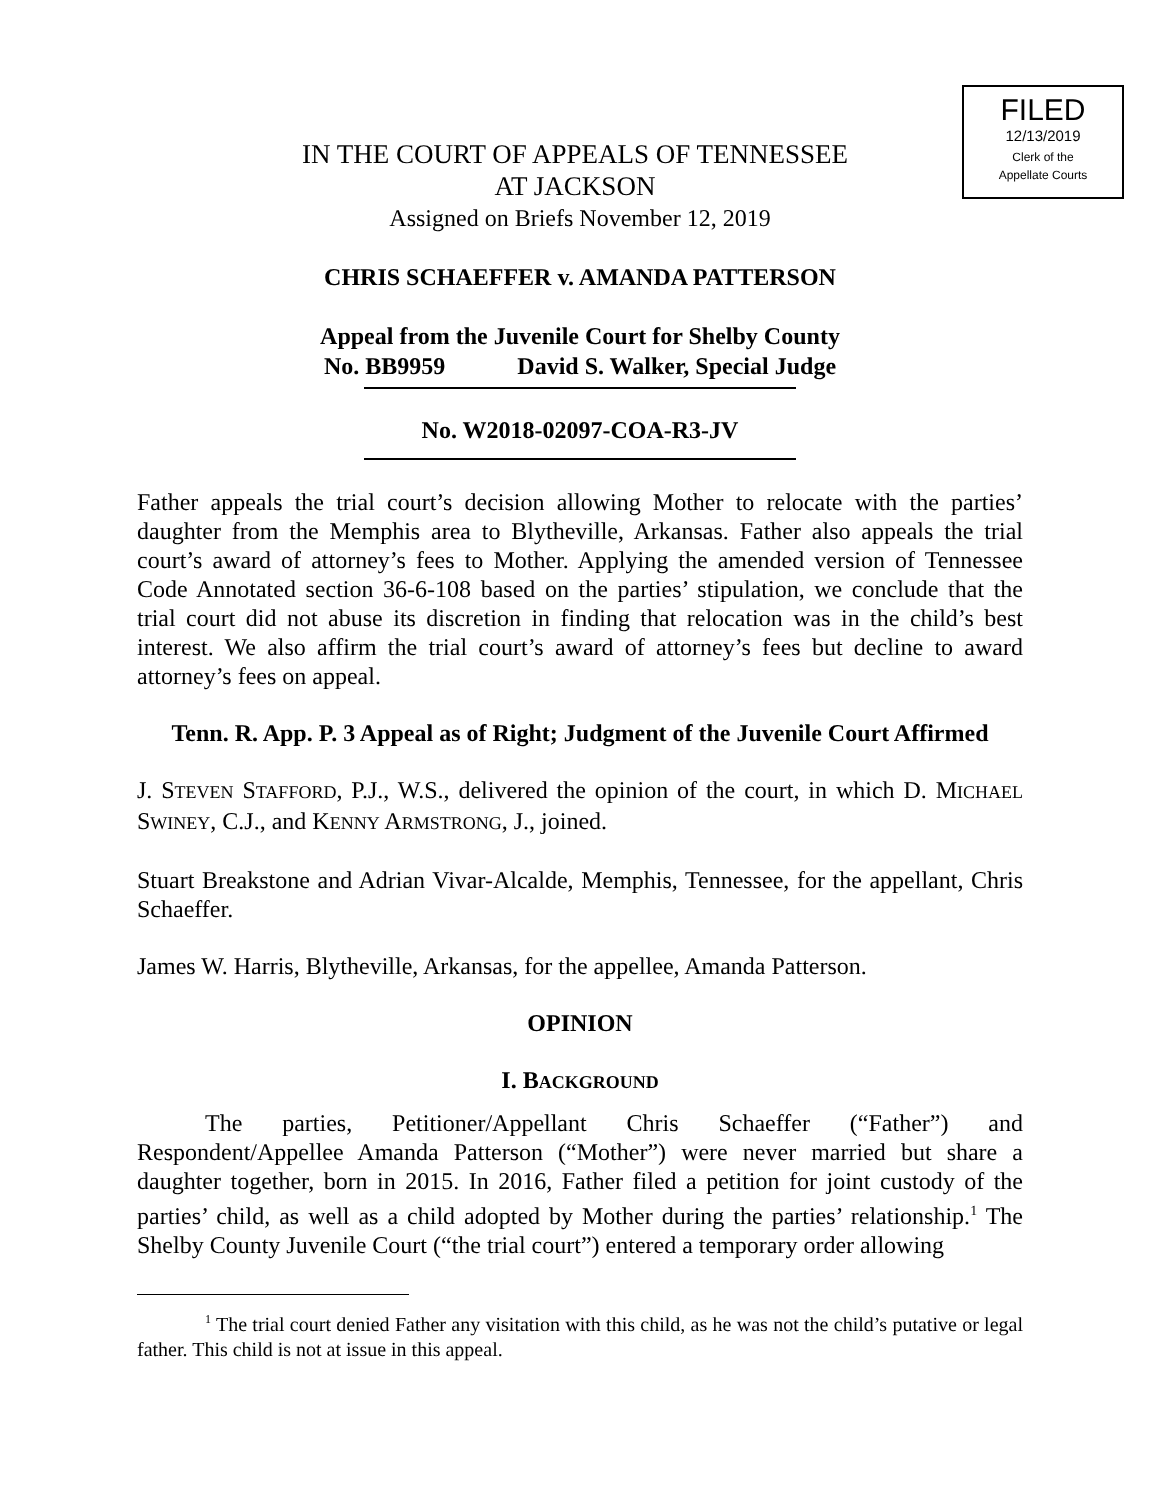FILED
12/13/2019
Clerk of the
Appellate Courts
IN THE COURT OF APPEALS OF TENNESSEE
AT JACKSON
Assigned on Briefs November 12, 2019
CHRIS SCHAEFFER v. AMANDA PATTERSON
Appeal from the Juvenile Court for Shelby County
No. BB9959 David S. Walker, Special Judge
No. W2018-02097-COA-R3-JV
Father appeals the trial court’s decision allowing Mother to relocate with the parties’ daughter from the Memphis area to Blytheville, Arkansas. Father also appeals the trial court’s award of attorney’s fees to Mother. Applying the amended version of Tennessee Code Annotated section 36-6-108 based on the parties’ stipulation, we conclude that the trial court did not abuse its discretion in finding that relocation was in the child’s best interest. We also affirm the trial court’s award of attorney’s fees but decline to award attorney’s fees on appeal.
Tenn. R. App. P. 3 Appeal as of Right; Judgment of the Juvenile Court Affirmed
J. STEVEN STAFFORD, P.J., W.S., delivered the opinion of the court, in which D. MICHAEL SWINEY, C.J., and KENNY ARMSTRONG, J., joined.
Stuart Breakstone and Adrian Vivar-Alcalde, Memphis, Tennessee, for the appellant, Chris Schaeffer.
James W. Harris, Blytheville, Arkansas, for the appellee, Amanda Patterson.
OPINION
I. BACKGROUND
The parties, Petitioner/Appellant Chris Schaeffer (“Father”) and Respondent/Appellee Amanda Patterson (“Mother”) were never married but share a daughter together, born in 2015. In 2016, Father filed a petition for joint custody of the parties’ child, as well as a child adopted by Mother during the parties’ relationship.<sup>1</sup> The Shelby County Juvenile Court (“the trial court”) entered a temporary order allowing
<sup>1</sup> The trial court denied Father any visitation with this child, as he was not the child’s putative or legal father. This child is not at issue in this appeal.